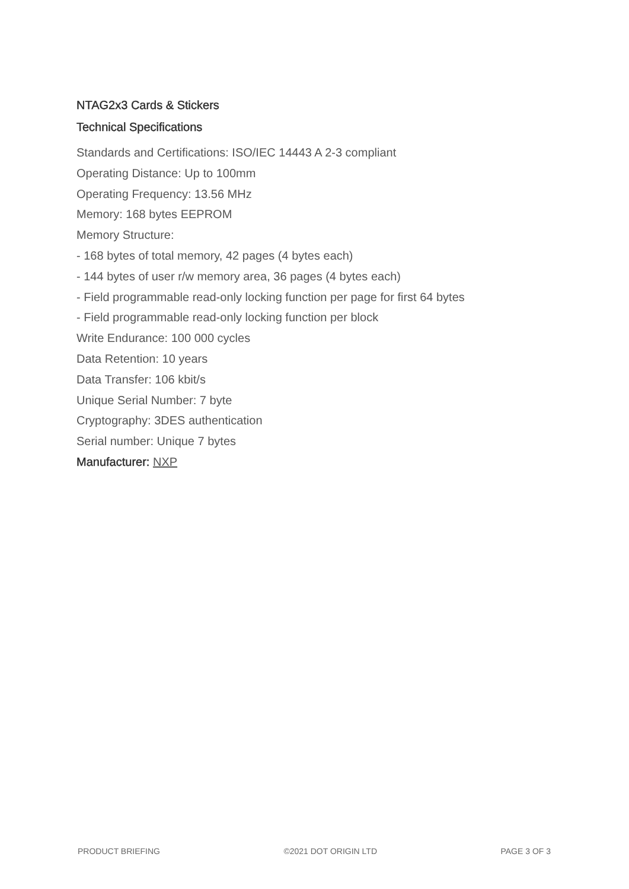NTAG2x3 Cards & Stickers
Technical Specifications
Standards and Certifications: ISO/IEC 14443 A 2-3 compliant
Operating Distance: Up to 100mm
Operating Frequency: 13.56 MHz
Memory: 168 bytes EEPROM
Memory Structure:
- 168 bytes of total memory, 42 pages (4 bytes each)
- 144 bytes of user r/w memory area, 36 pages (4 bytes each)
- Field programmable read-only locking function per page for first 64 bytes
- Field programmable read-only locking function per block
Write Endurance: 100 000 cycles
Data Retention: 10 years
Data Transfer: 106 kbit/s
Unique Serial Number: 7 byte
Cryptography: 3DES authentication
Serial number: Unique 7 bytes
Manufacturer: NXP
PRODUCT BRIEFING ©2021 DOT ORIGIN LTD PAGE 3 OF 3